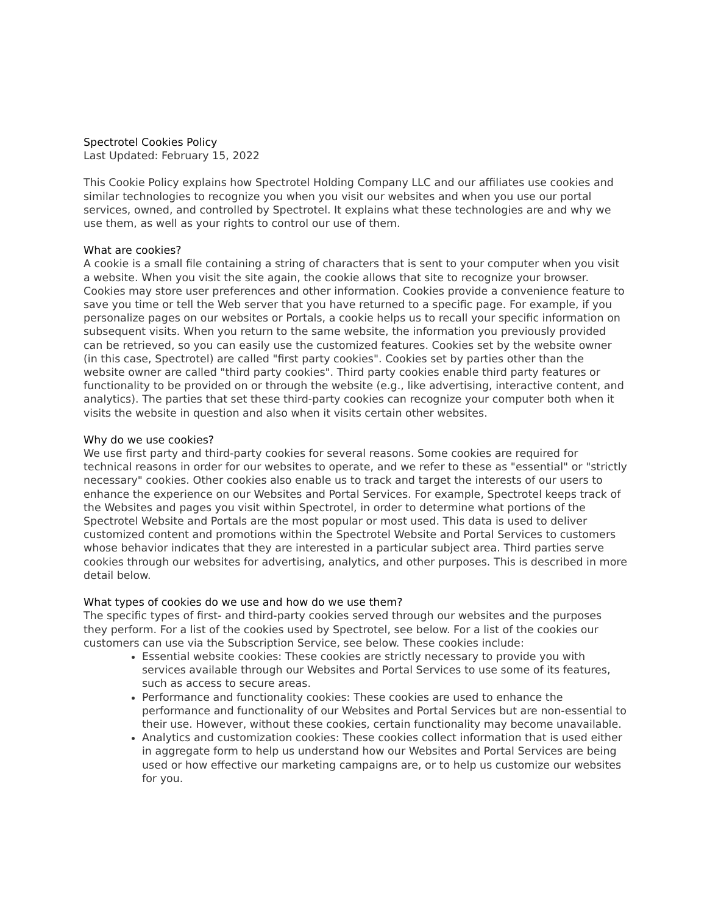Spectrotel Cookies Policy
Last Updated: February 15, 2022
This Cookie Policy explains how Spectrotel Holding Company LLC and our affiliates use cookies and similar technologies to recognize you when you visit our websites and when you use our portal services, owned, and controlled by Spectrotel. It explains what these technologies are and why we use them, as well as your rights to control our use of them.
What are cookies?
A cookie is a small file containing a string of characters that is sent to your computer when you visit a website. When you visit the site again, the cookie allows that site to recognize your browser. Cookies may store user preferences and other information. Cookies provide a convenience feature to save you time or tell the Web server that you have returned to a specific page. For example, if you personalize pages on our websites or Portals, a cookie helps us to recall your specific information on subsequent visits. When you return to the same website, the information you previously provided can be retrieved, so you can easily use the customized features. Cookies set by the website owner (in this case, Spectrotel) are called "first party cookies". Cookies set by parties other than the website owner are called "third party cookies". Third party cookies enable third party features or functionality to be provided on or through the website (e.g., like advertising, interactive content, and analytics). The parties that set these third-party cookies can recognize your computer both when it visits the website in question and also when it visits certain other websites.
Why do we use cookies?
We use first party and third-party cookies for several reasons. Some cookies are required for technical reasons in order for our websites to operate, and we refer to these as "essential" or "strictly necessary" cookies. Other cookies also enable us to track and target the interests of our users to enhance the experience on our Websites and Portal Services. For example, Spectrotel keeps track of the Websites and pages you visit within Spectrotel, in order to determine what portions of the Spectrotel Website and Portals are the most popular or most used. This data is used to deliver customized content and promotions within the Spectrotel Website and Portal Services to customers whose behavior indicates that they are interested in a particular subject area. Third parties serve cookies through our websites for advertising, analytics, and other purposes. This is described in more detail below.
What types of cookies do we use and how do we use them?
The specific types of first- and third-party cookies served through our websites and the purposes they perform. For a list of the cookies used by Spectrotel, see below. For a list of the cookies our customers can use via the Subscription Service, see below. These cookies include:
Essential website cookies: These cookies are strictly necessary to provide you with services available through our Websites and Portal Services to use some of its features, such as access to secure areas.
Performance and functionality cookies: These cookies are used to enhance the performance and functionality of our Websites and Portal Services but are non-essential to their use. However, without these cookies, certain functionality may become unavailable.
Analytics and customization cookies: These cookies collect information that is used either in aggregate form to help us understand how our Websites and Portal Services are being used or how effective our marketing campaigns are, or to help us customize our websites for you.